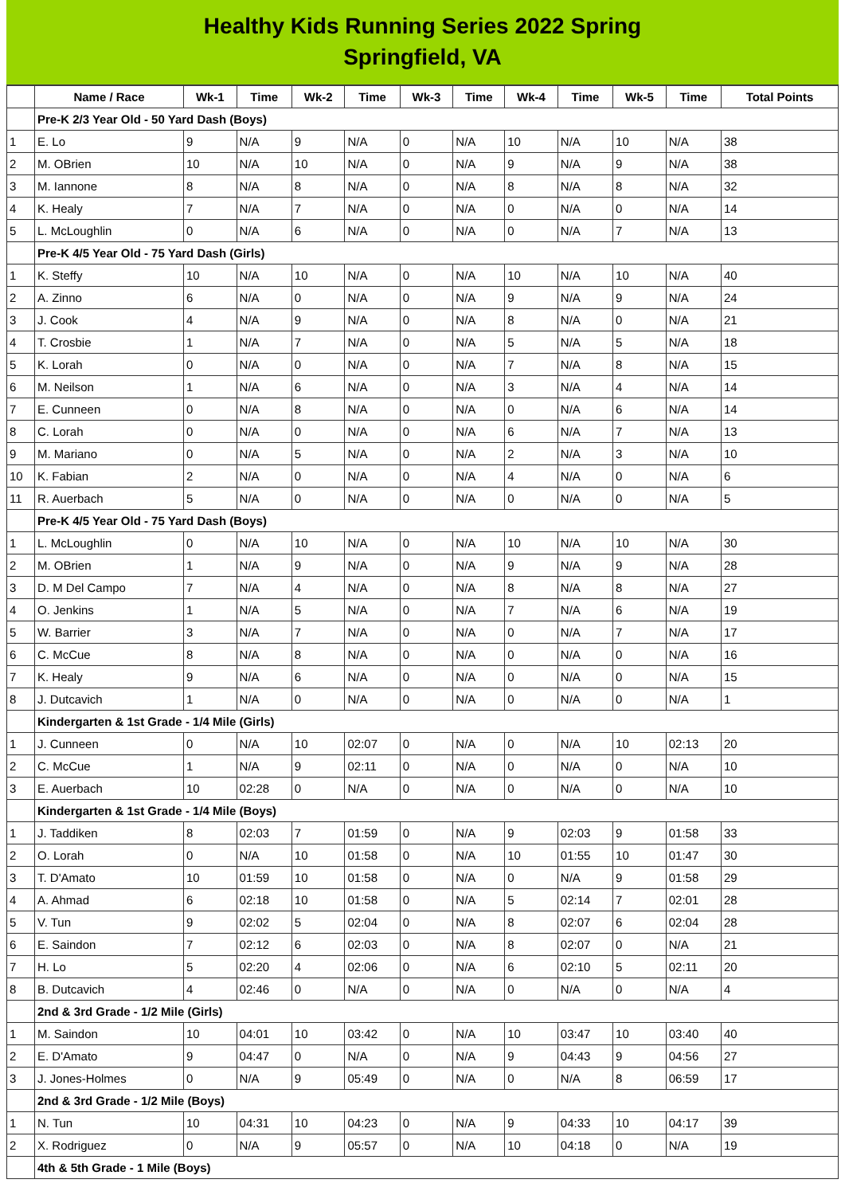Healthy Kids Running Series 2022 Spring
Springfield, VA
| | Name / Race | Wk-1 | Time | Wk-2 | Time | Wk-3 | Time | Wk-4 | Time | Wk-5 | Time | Total Points |
| --- | --- | --- | --- | --- | --- | --- | --- | --- | --- | --- | --- | --- |
| | Pre-K 2/3 Year Old - 50 Yard Dash (Boys) | | | | | | | | | | | |
| 1 | E. Lo | 9 | N/A | 9 | N/A | 0 | N/A | 10 | N/A | 10 | N/A | 38 |
| 2 | M. OBrien | 10 | N/A | 10 | N/A | 0 | N/A | 9 | N/A | 9 | N/A | 38 |
| 3 | M. Iannone | 8 | N/A | 8 | N/A | 0 | N/A | 8 | N/A | 8 | N/A | 32 |
| 4 | K. Healy | 7 | N/A | 7 | N/A | 0 | N/A | 0 | N/A | 0 | N/A | 14 |
| 5 | L. McLoughlin | 0 | N/A | 6 | N/A | 0 | N/A | 0 | N/A | 7 | N/A | 13 |
| | Pre-K 4/5 Year Old - 75 Yard Dash (Girls) | | | | | | | | | | | |
| 1 | K. Steffy | 10 | N/A | 10 | N/A | 0 | N/A | 10 | N/A | 10 | N/A | 40 |
| 2 | A. Zinno | 6 | N/A | 0 | N/A | 0 | N/A | 9 | N/A | 9 | N/A | 24 |
| 3 | J. Cook | 4 | N/A | 9 | N/A | 0 | N/A | 8 | N/A | 0 | N/A | 21 |
| 4 | T. Crosbie | 1 | N/A | 7 | N/A | 0 | N/A | 5 | N/A | 5 | N/A | 18 |
| 5 | K. Lorah | 0 | N/A | 0 | N/A | 0 | N/A | 7 | N/A | 8 | N/A | 15 |
| 6 | M. Neilson | 1 | N/A | 6 | N/A | 0 | N/A | 3 | N/A | 4 | N/A | 14 |
| 7 | E. Cunneen | 0 | N/A | 8 | N/A | 0 | N/A | 0 | N/A | 6 | N/A | 14 |
| 8 | C. Lorah | 0 | N/A | 0 | N/A | 0 | N/A | 6 | N/A | 7 | N/A | 13 |
| 9 | M. Mariano | 0 | N/A | 5 | N/A | 0 | N/A | 2 | N/A | 3 | N/A | 10 |
| 10 | K. Fabian | 2 | N/A | 0 | N/A | 0 | N/A | 4 | N/A | 0 | N/A | 6 |
| 11 | R. Auerbach | 5 | N/A | 0 | N/A | 0 | N/A | 0 | N/A | 0 | N/A | 5 |
| | Pre-K 4/5 Year Old - 75 Yard Dash (Boys) | | | | | | | | | | | |
| 1 | L. McLoughlin | 0 | N/A | 10 | N/A | 0 | N/A | 10 | N/A | 10 | N/A | 30 |
| 2 | M. OBrien | 1 | N/A | 9 | N/A | 0 | N/A | 9 | N/A | 9 | N/A | 28 |
| 3 | D. M Del Campo | 7 | N/A | 4 | N/A | 0 | N/A | 8 | N/A | 8 | N/A | 27 |
| 4 | O. Jenkins | 1 | N/A | 5 | N/A | 0 | N/A | 7 | N/A | 6 | N/A | 19 |
| 5 | W. Barrier | 3 | N/A | 7 | N/A | 0 | N/A | 0 | N/A | 7 | N/A | 17 |
| 6 | C. McCue | 8 | N/A | 8 | N/A | 0 | N/A | 0 | N/A | 0 | N/A | 16 |
| 7 | K. Healy | 9 | N/A | 6 | N/A | 0 | N/A | 0 | N/A | 0 | N/A | 15 |
| 8 | J. Dutcavich | 1 | N/A | 0 | N/A | 0 | N/A | 0 | N/A | 0 | N/A | 1 |
| | Kindergarten & 1st Grade - 1/4 Mile (Girls) | | | | | | | | | | | |
| 1 | J. Cunneen | 0 | N/A | 10 | 02:07 | 0 | N/A | 0 | N/A | 10 | 02:13 | 20 |
| 2 | C. McCue | 1 | N/A | 9 | 02:11 | 0 | N/A | 0 | N/A | 0 | N/A | 10 |
| 3 | E. Auerbach | 10 | 02:28 | 0 | N/A | 0 | N/A | 0 | N/A | 0 | N/A | 10 |
| | Kindergarten & 1st Grade - 1/4 Mile (Boys) | | | | | | | | | | | |
| 1 | J. Taddiken | 8 | 02:03 | 7 | 01:59 | 0 | N/A | 9 | 02:03 | 9 | 01:58 | 33 |
| 2 | O. Lorah | 0 | N/A | 10 | 01:58 | 0 | N/A | 10 | 01:55 | 10 | 01:47 | 30 |
| 3 | T. D'Amato | 10 | 01:59 | 10 | 01:58 | 0 | N/A | 0 | N/A | 9 | 01:58 | 29 |
| 4 | A. Ahmad | 6 | 02:18 | 10 | 01:58 | 0 | N/A | 5 | 02:14 | 7 | 02:01 | 28 |
| 5 | V. Tun | 9 | 02:02 | 5 | 02:04 | 0 | N/A | 8 | 02:07 | 6 | 02:04 | 28 |
| 6 | E. Saindon | 7 | 02:12 | 6 | 02:03 | 0 | N/A | 8 | 02:07 | 0 | N/A | 21 |
| 7 | H. Lo | 5 | 02:20 | 4 | 02:06 | 0 | N/A | 6 | 02:10 | 5 | 02:11 | 20 |
| 8 | B. Dutcavich | 4 | 02:46 | 0 | N/A | 0 | N/A | 0 | N/A | 0 | N/A | 4 |
| | 2nd & 3rd Grade - 1/2 Mile (Girls) | | | | | | | | | | | |
| 1 | M. Saindon | 10 | 04:01 | 10 | 03:42 | 0 | N/A | 10 | 03:47 | 10 | 03:40 | 40 |
| 2 | E. D'Amato | 9 | 04:47 | 0 | N/A | 0 | N/A | 9 | 04:43 | 9 | 04:56 | 27 |
| 3 | J. Jones-Holmes | 0 | N/A | 9 | 05:49 | 0 | N/A | 0 | N/A | 8 | 06:59 | 17 |
| | 2nd & 3rd Grade - 1/2 Mile (Boys) | | | | | | | | | | | |
| 1 | N. Tun | 10 | 04:31 | 10 | 04:23 | 0 | N/A | 9 | 04:33 | 10 | 04:17 | 39 |
| 2 | X. Rodriguez | 0 | N/A | 9 | 05:57 | 0 | N/A | 10 | 04:18 | 0 | N/A | 19 |
| | 4th & 5th Grade - 1 Mile (Boys) | | | | | | | | | | | |